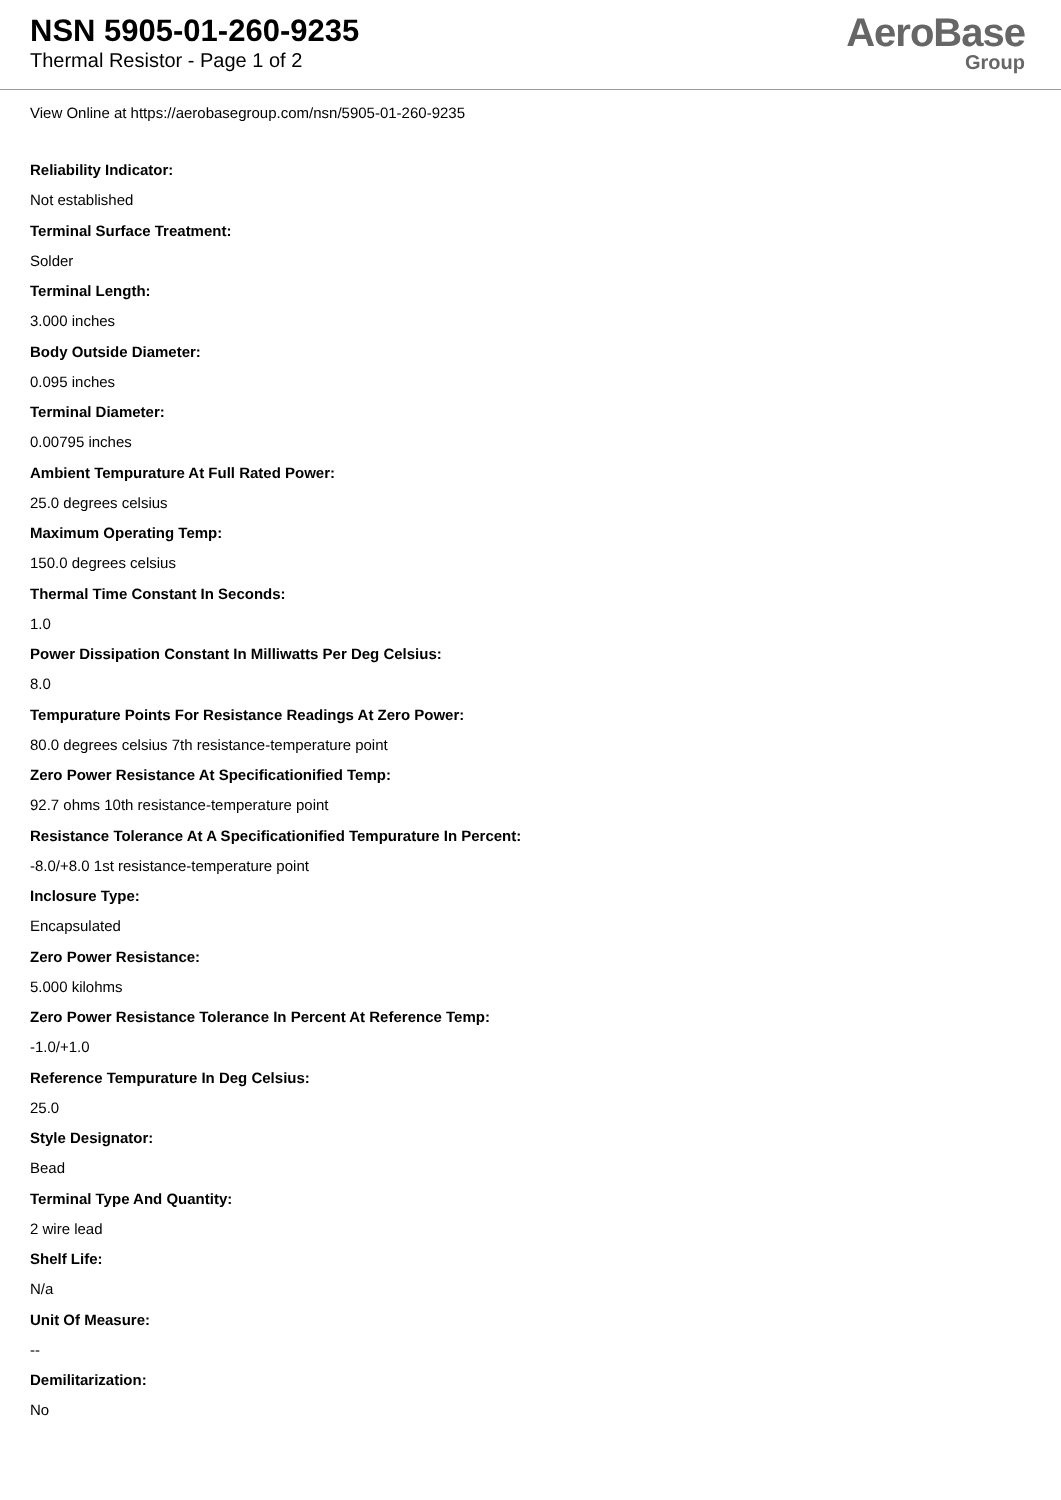NSN 5905-01-260-9235
Thermal Resistor - Page 1 of 2
AeroBase
Group
View Online at https://aerobasegroup.com/nsn/5905-01-260-9235
Reliability Indicator:
Not established
Terminal Surface Treatment:
Solder
Terminal Length:
3.000 inches
Body Outside Diameter:
0.095 inches
Terminal Diameter:
0.00795 inches
Ambient Tempurature At Full Rated Power:
25.0 degrees celsius
Maximum Operating Temp:
150.0 degrees celsius
Thermal Time Constant In Seconds:
1.0
Power Dissipation Constant In Milliwatts Per Deg Celsius:
8.0
Tempurature Points For Resistance Readings At Zero Power:
80.0 degrees celsius 7th resistance-temperature point
Zero Power Resistance At Specificationified Temp:
92.7 ohms 10th resistance-temperature point
Resistance Tolerance At A Specificationified Tempurature In Percent:
-8.0/+8.0 1st resistance-temperature point
Inclosure Type:
Encapsulated
Zero Power Resistance:
5.000 kilohms
Zero Power Resistance Tolerance In Percent At Reference Temp:
-1.0/+1.0
Reference Tempurature In Deg Celsius:
25.0
Style Designator:
Bead
Terminal Type And Quantity:
2 wire lead
Shelf Life:
N/a
Unit Of Measure:
--
Demilitarization:
No